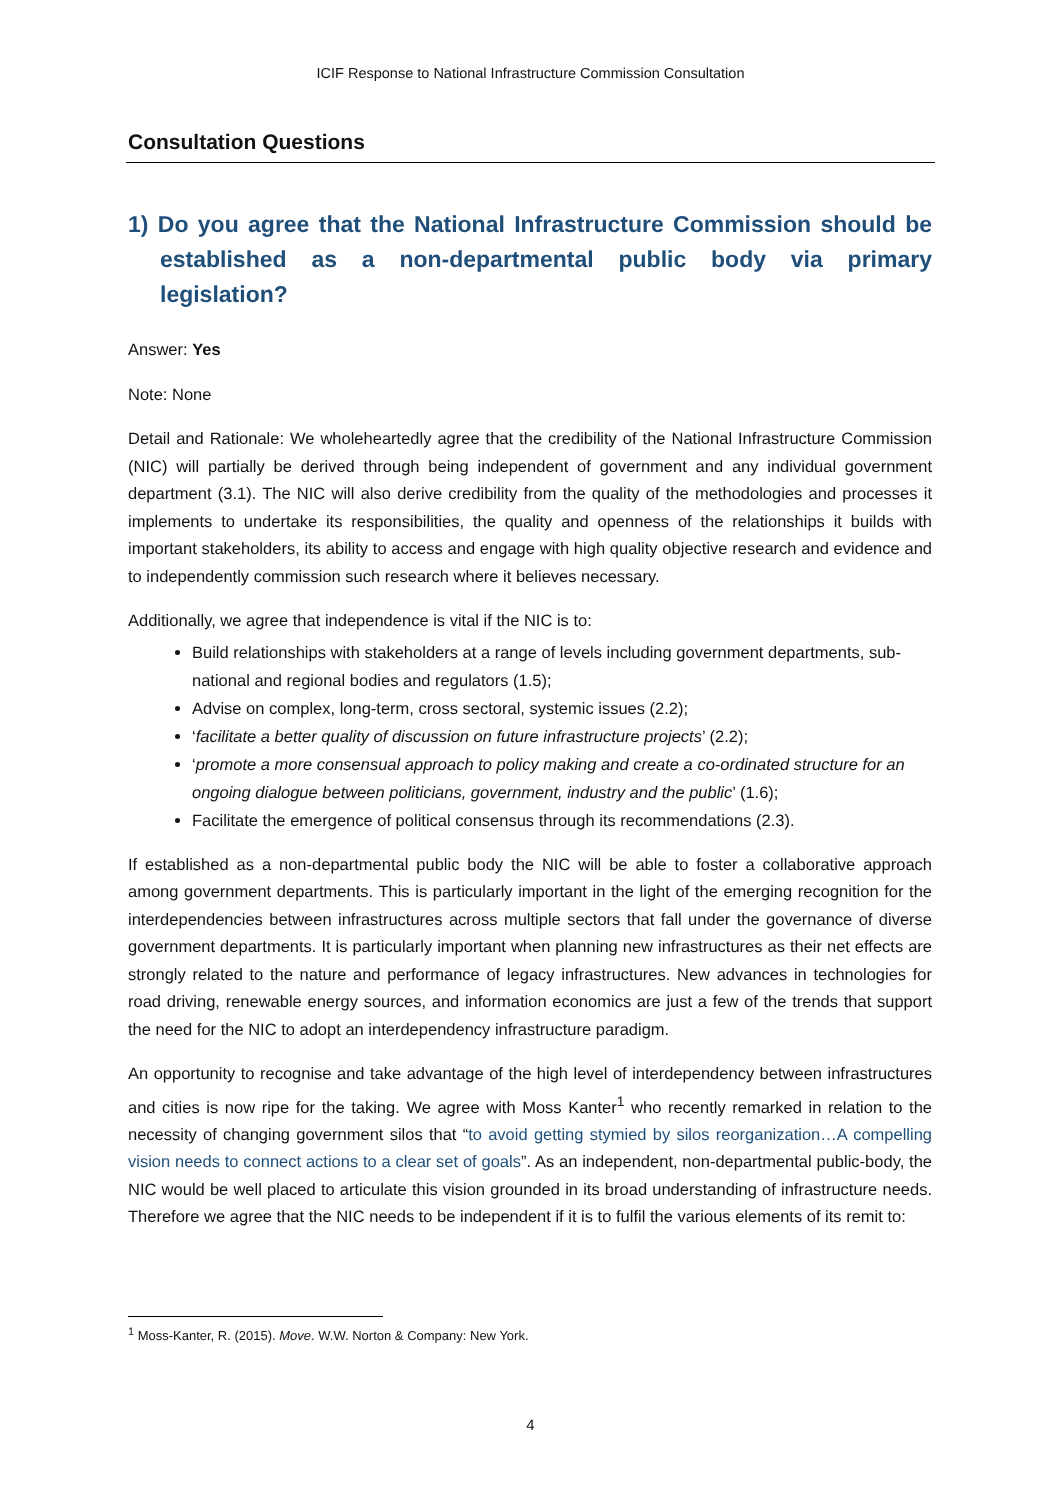ICIF Response to National Infrastructure Commission Consultation
Consultation Questions
1) Do you agree that the National Infrastructure Commission should be established as a non-departmental public body via primary legislation?
Answer: Yes
Note: None
Detail and Rationale: We wholeheartedly agree that the credibility of the National Infrastructure Commission (NIC) will partially be derived through being independent of government and any individual government department (3.1). The NIC will also derive credibility from the quality of the methodologies and processes it implements to undertake its responsibilities, the quality and openness of the relationships it builds with important stakeholders, its ability to access and engage with high quality objective research and evidence and to independently commission such research where it believes necessary.
Additionally, we agree that independence is vital if the NIC is to:
Build relationships with stakeholders at a range of levels including government departments, sub-national and regional bodies and regulators (1.5);
Advise on complex, long-term, cross sectoral, systemic issues (2.2);
‘facilitate a better quality of discussion on future infrastructure projects’ (2.2);
‘promote a more consensual approach to policy making and create a co-ordinated structure for an ongoing dialogue between politicians, government, industry and the public’ (1.6);
Facilitate the emergence of political consensus through its recommendations (2.3).
If established as a non-departmental public body the NIC will be able to foster a collaborative approach among government departments. This is particularly important in the light of the emerging recognition for the interdependencies between infrastructures across multiple sectors that fall under the governance of diverse government departments. It is particularly important when planning new infrastructures as their net effects are strongly related to the nature and performance of legacy infrastructures. New advances in technologies for road driving, renewable energy sources, and information economics are just a few of the trends that support the need for the NIC to adopt an interdependency infrastructure paradigm.
An opportunity to recognise and take advantage of the high level of interdependency between infrastructures and cities is now ripe for the taking. We agree with Moss Kanter<sup>1</sup> who recently remarked in relation to the necessity of changing government silos that “to avoid getting stymied by silos reorganization…A compelling vision needs to connect actions to a clear set of goals”. As an independent, non-departmental public-body, the NIC would be well placed to articulate this vision grounded in its broad understanding of infrastructure needs. Therefore we agree that the NIC needs to be independent if it is to fulfil the various elements of its remit to:
<sup>1</sup> Moss-Kanter, R. (2015). Move. W.W. Norton & Company: New York.
4